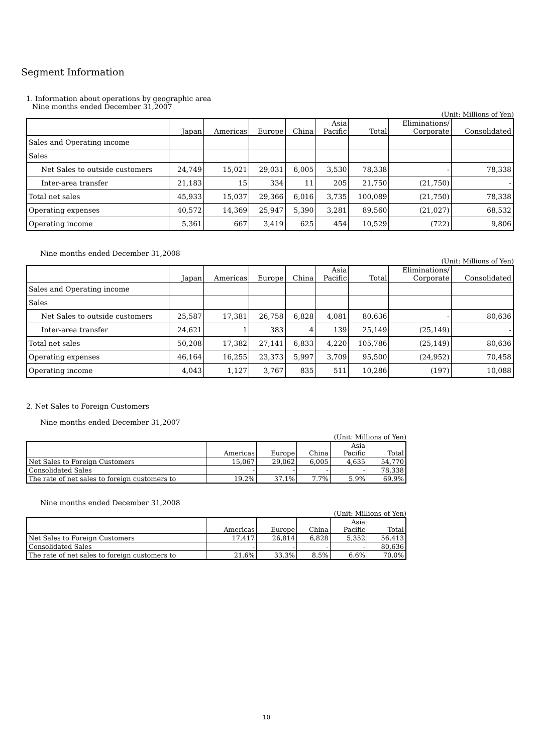Segment Information
1. Information about operations by geographic area
Nine months ended December 31,2007
(Unit: Millions of Yen)
| | Japan | Americas | Europe | China | Asia Pacific | Total | Eliminations/ Corporate | Consolidated |
| --- | --- | --- | --- | --- | --- | --- | --- | --- |
| Sales and Operating income | | | | | | | | |
| Sales | | | | | | | | |
| Net Sales to outside customers | 24,749 | 15,021 | 29,031 | 6,005 | 3,530 | 78,338 | - | 78,338 |
| Inter-area transfer | 21,183 | 15 | 334 | 11 | 205 | 21,750 | (21,750) | - |
| Total net sales | 45,933 | 15,037 | 29,366 | 6,016 | 3,735 | 100,089 | (21,750) | 78,338 |
| Operating expenses | 40,572 | 14,369 | 25,947 | 5,390 | 3,281 | 89,560 | (21,027) | 68,532 |
| Operating income | 5,361 | 667 | 3,419 | 625 | 454 | 10,529 | (722) | 9,806 |
Nine months ended December 31,2008
(Unit: Millions of Yen)
| | Japan | Americas | Europe | China | Asia Pacific | Total | Eliminations/ Corporate | Consolidated |
| --- | --- | --- | --- | --- | --- | --- | --- | --- |
| Sales and Operating income | | | | | | | | |
| Sales | | | | | | | | |
| Net Sales to outside customers | 25,587 | 17,381 | 26,758 | 6,828 | 4,081 | 80,636 | - | 80,636 |
| Inter-area transfer | 24,621 | 1 | 383 | 4 | 139 | 25,149 | (25,149) | - |
| Total net sales | 50,208 | 17,382 | 27,141 | 6,833 | 4,220 | 105,786 | (25,149) | 80,636 |
| Operating expenses | 46,164 | 16,255 | 23,373 | 5,997 | 3,709 | 95,500 | (24,952) | 70,458 |
| Operating income | 4,043 | 1,127 | 3,767 | 835 | 511 | 10,286 | (197) | 10,088 |
2. Net Sales to Foreign Customers
Nine months ended December 31,2007
(Unit: Millions of Yen)
| | Americas | Europe | China | Asia Pacific | Total |
| --- | --- | --- | --- | --- | --- |
| Net Sales to Foreign Customers | 15,067 | 29,062 | 6,005 | 4,635 | 54,770 |
| Consolidated Sales | - | - | - | - | 78,338 |
| The rate of net sales to foreign customers to | 19.2% | 37.1% | 7.7% | 5.9% | 69.9% |
Nine months ended December 31,2008
(Unit: Millions of Yen)
| | Americas | Europe | China | Asia Pacific | Total |
| --- | --- | --- | --- | --- | --- |
| Net Sales to Foreign Customers | 17,417 | 26,814 | 6,828 | 5,352 | 56,413 |
| Consolidated Sales | - | - | - | - | 80,636 |
| The rate of net sales to foreign customers to | 21.6% | 33.3% | 8.5% | 6.6% | 70.0% |
10